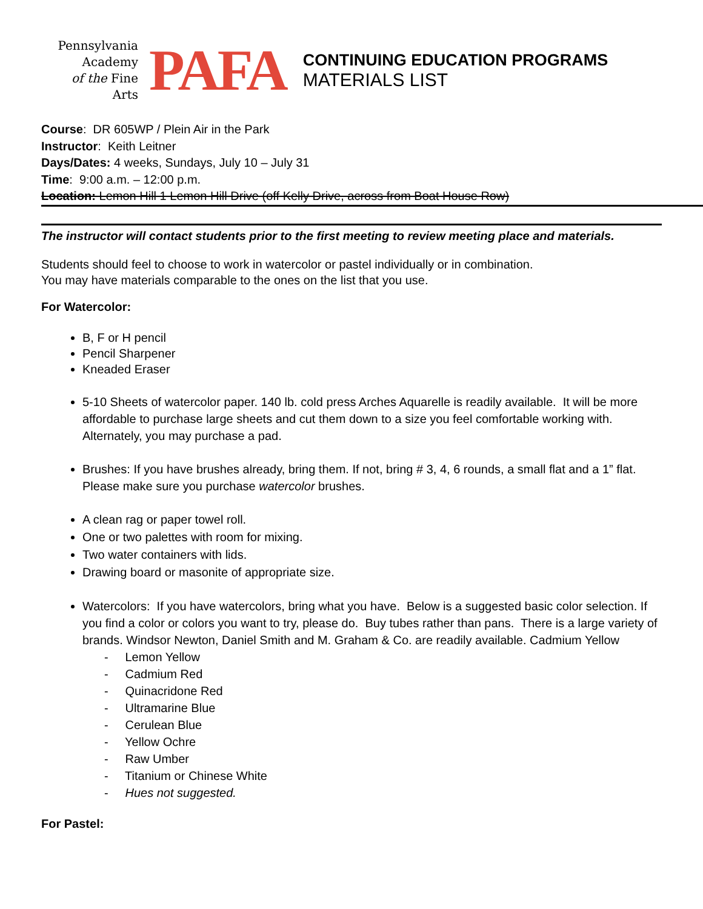Pennsylvania
Academy
of the Fine Arts
PAFA
CONTINUING EDUCATION PROGRAMS
MATERIALS LIST
Course: DR 605WP / Plein Air in the Park
Instructor: Keith Leitner
Days/Dates: 4 weeks, Sundays, July 10 – July 31
Time: 9:00 a.m. – 12:00 p.m.
Location: Lemon Hill 1 Lemon Hill Drive (off Kelly Drive, across from Boat House Row)
The instructor will contact students prior to the first meeting to review meeting place and materials.
Students should feel to choose to work in watercolor or pastel individually or in combination.
You may have materials comparable to the ones on the list that you use.
For Watercolor:
B, F or H pencil
Pencil Sharpener
Kneaded Eraser
5-10 Sheets of watercolor paper. 140 lb. cold press Arches Aquarelle is readily available. It will be more affordable to purchase large sheets and cut them down to a size you feel comfortable working with. Alternately, you may purchase a pad.
Brushes: If you have brushes already, bring them. If not, bring # 3, 4, 6 rounds, a small flat and a 1” flat. Please make sure you purchase watercolor brushes.
A clean rag or paper towel roll.
One or two palettes with room for mixing.
Two water containers with lids.
Drawing board or masonite of appropriate size.
Watercolors: If you have watercolors, bring what you have. Below is a suggested basic color selection. If you find a color or colors you want to try, please do. Buy tubes rather than pans. There is a large variety of brands. Windsor Newton, Daniel Smith and M. Graham & Co. are readily available. Cadmium Yellow
- Lemon Yellow
- Cadmium Red
- Quinacridone Red
- Ultramarine Blue
- Cerulean Blue
- Yellow Ochre
- Raw Umber
- Titanium or Chinese White
- Hues not suggested.
For Pastel: